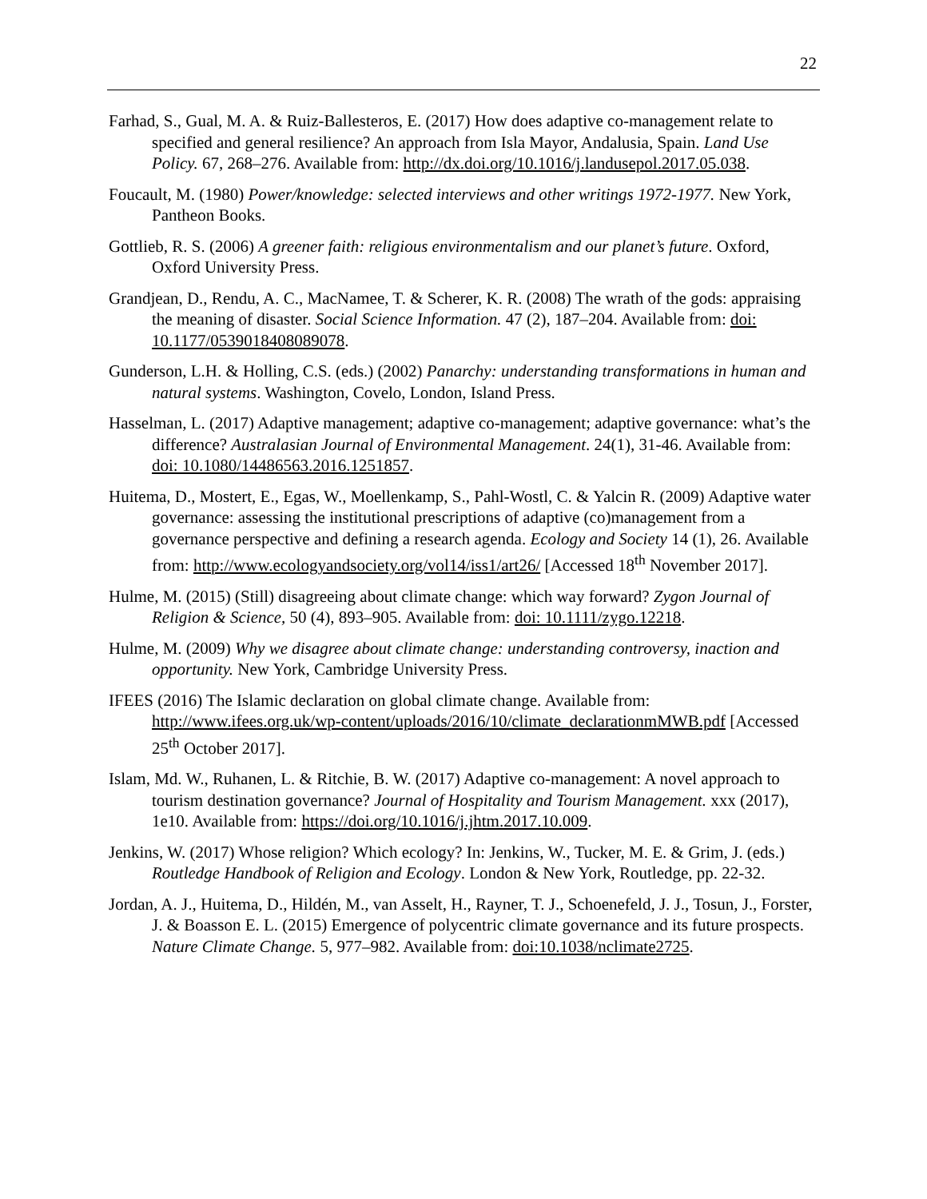22
Farhad, S., Gual, M. A. & Ruiz-Ballesteros, E. (2017) How does adaptive co-management relate to specified and general resilience? An approach from Isla Mayor, Andalusia, Spain. Land Use Policy. 67, 268–276. Available from: http://dx.doi.org/10.1016/j.landusepol.2017.05.038.
Foucault, M. (1980) Power/knowledge: selected interviews and other writings 1972-1977. New York, Pantheon Books.
Gottlieb, R. S. (2006) A greener faith: religious environmentalism and our planet’s future. Oxford, Oxford University Press.
Grandjean, D., Rendu, A. C., MacNamee, T. & Scherer, K. R. (2008) The wrath of the gods: appraising the meaning of disaster. Social Science Information. 47 (2), 187–204. Available from: doi: 10.1177/0539018408089078.
Gunderson, L.H. & Holling, C.S. (eds.) (2002) Panarchy: understanding transformations in human and natural systems. Washington, Covelo, London, Island Press.
Hasselman, L. (2017) Adaptive management; adaptive co-management; adaptive governance: what’s the difference? Australasian Journal of Environmental Management. 24(1), 31-46. Available from: doi: 10.1080/14486563.2016.1251857.
Huitema, D., Mostert, E., Egas, W., Moellenkamp, S., Pahl-Wostl, C. & Yalcin R. (2009) Adaptive water governance: assessing the institutional prescriptions of adaptive (co)management from a governance perspective and defining a research agenda. Ecology and Society 14 (1), 26. Available from: http://www.ecologyandsociety.org/vol14/iss1/art26/ [Accessed 18<sup>th</sup> November 2017].
Hulme, M. (2015) (Still) disagreeing about climate change: which way forward? Zygon Journal of Religion & Science, 50 (4), 893–905. Available from: doi: 10.1111/zygo.12218.
Hulme, M. (2009) Why we disagree about climate change: understanding controversy, inaction and opportunity. New York, Cambridge University Press.
IFEES (2016) The Islamic declaration on global climate change. Available from: http://www.ifees.org.uk/wp-content/uploads/2016/10/climate_declarationmMWB.pdf [Accessed 25<sup>th</sup> October 2017].
Islam, Md. W., Ruhanen, L. & Ritchie, B. W. (2017) Adaptive co-management: A novel approach to tourism destination governance? Journal of Hospitality and Tourism Management. xxx (2017), 1e10. Available from: https://doi.org/10.1016/j.jhtm.2017.10.009.
Jenkins, W. (2017) Whose religion? Which ecology? In: Jenkins, W., Tucker, M. E. & Grim, J. (eds.) Routledge Handbook of Religion and Ecology. London & New York, Routledge, pp. 22-32.
Jordan, A. J., Huitema, D., Hildén, M., van Asselt, H., Rayner, T. J., Schoenefeld, J. J., Tosun, J., Forster, J. & Boasson E. L. (2015) Emergence of polycentric climate governance and its future prospects. Nature Climate Change. 5, 977–982. Available from: doi:10.1038/nclimate2725.